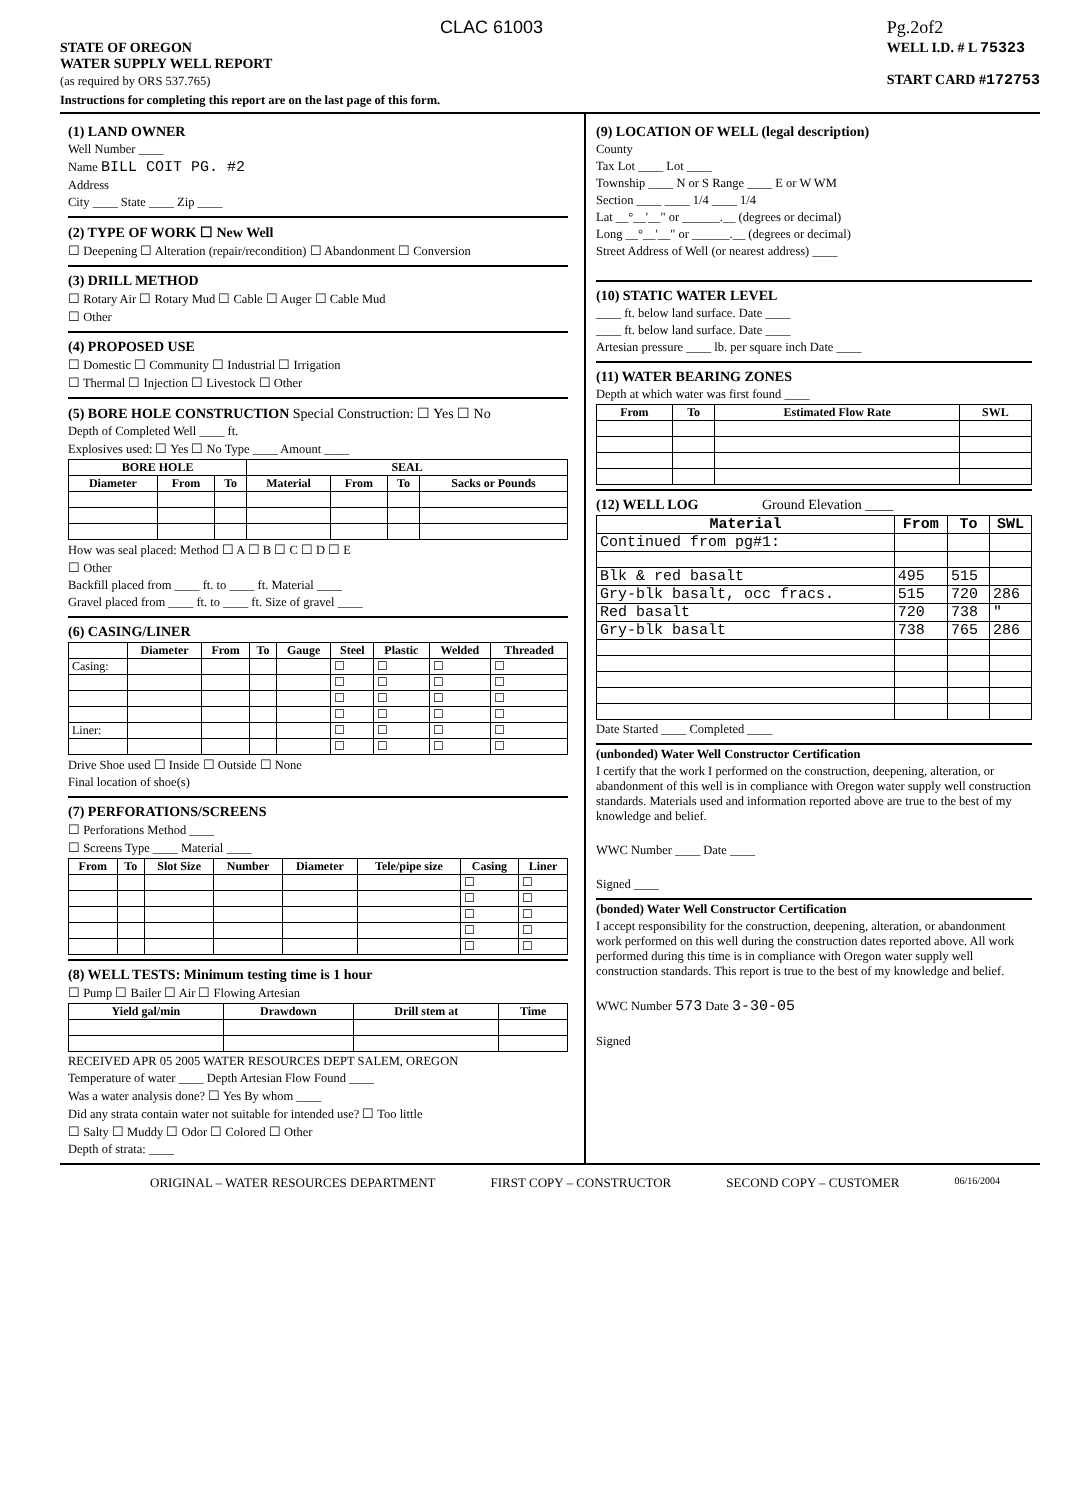CLAC 61003
STATE OF OREGON
WATER SUPPLY WELL REPORT
(as required by ORS 537.765)
Pg.2of2
WELL I.D. # L 75323
START CARD #172753
Instructions for completing this report are on the last page of this form.
(1) LAND OWNER
Well Number ____
Name BILL COIT PG. #2
Address
City ____ State ____ Zip ____
(2) TYPE OF WORK ☐ New Well
☐ Deepening ☐ Alteration (repair/recondition) ☐ Abandonment ☐ Conversion
(3) DRILL METHOD
☐ Rotary Air ☐ Rotary Mud ☐ Cable ☐ Auger ☐ Cable Mud
☐ Other
(4) PROPOSED USE
☐ Domestic ☐ Community ☐ Industrial ☐ Irrigation
☐ Thermal ☐ Injection ☐ Livestock ☐ Other
(5) BORE HOLE CONSTRUCTION Special Construction: ☐ Yes ☐ No
Depth of Completed Well ____ ft.
Explosives used: ☐ Yes ☐ No Type ____ Amount ____
| BORE HOLE | | | SEAL | | | |
| --- | --- | --- | --- | --- | --- | --- |
| Diameter | From | To | Material | From | To | Sacks or Pounds |
How was seal placed: Method ☐ A ☐ B ☐ C ☐ D ☐ E
☐ Other
Backfill placed from ____ ft. to ____ ft. Material ____
Gravel placed from ____ ft. to ____ ft. Size of gravel ____
(6) CASING/LINER
| | Diameter | From | To | Gauge | Steel | Plastic | Welded | Threaded |
| --- | --- | --- | --- | --- | --- | --- | --- | --- |
| Casing: | | | | | ☐ | ☐ | ☐ | ☐ |
| | | | | | ☐ | ☐ | ☐ | ☐ |
| | | | | | ☐ | ☐ | ☐ | ☐ |
| | | | | | ☐ | ☐ | ☐ | ☐ |
| Liner: | | | | | ☐ | ☐ | ☐ | ☐ |
| | | | | | ☐ | ☐ | ☐ | ☐ |
Drive Shoe used ☐ Inside ☐ Outside ☐ None
Final location of shoe(s)
(7) PERFORATIONS/SCREENS
☐ Perforations Method ____
☐ Screens Type ____ Material ____
| From | To | Slot Size | Number | Diameter | Tele/pipe size | Casing | Liner |
| --- | --- | --- | --- | --- | --- | --- | --- |
| | | | | | | ☐ | ☐ |
| | | | | | | ☐ | ☐ |
| | | | | | | ☐ | ☐ |
| | | | | | | ☐ | ☐ |
| | | | | | | ☐ | ☐ |
(8) WELL TESTS: Minimum testing time is 1 hour
☐ Pump ☐ Bailer ☐ Air ☐ Flowing Artesian
| Yield gal/min | Drawdown | Drill stem at | Time |
| --- | --- | --- | --- |
RECEIVED APR 05 2005 WATER RESOURCES DEPT SALEM, OREGON
Temperature of water ____ Depth Artesian Flow Found ____
Was a water analysis done? ☐ Yes By whom ____
Did any strata contain water not suitable for intended use? ☐ Too little
☐ Salty ☐ Muddy ☐ Odor ☐ Colored ☐ Other
Depth of strata: ____
(9) LOCATION OF WELL (legal description)
County
Tax Lot ____ Lot ____
Township ____ N or S Range ____ E or W WM
Section ____ ____ 1/4 ____ 1/4
Lat __°__'__" or ______.__ (degrees or decimal)
Long __°__'__" or ______.__ (degrees or decimal)
Street Address of Well (or nearest address) ____
(10) STATIC WATER LEVEL
____ ft. below land surface. Date ____
____ ft. below land surface. Date ____
Artesian pressure ____ lb. per square inch Date ____
(11) WATER BEARING ZONES
Depth at which water was first found ____
| From | To | Estimated Flow Rate | SWL |
| --- | --- | --- | --- |
(12) WELL LOG Ground Elevation ____
| Material | From | To | SWL |
| --- | --- | --- | --- |
| Continued from pg#1: | | | |
| Blk & red basalt | 495 | 515 | |
| Gry-blk basalt, occ fracs. | 515 | 720 | 286 |
| Red basalt | 720 | 738 | " |
| Gry-blk basalt | 738 | 765 | 286 |
Date Started ____ Completed ____
(unbonded) Water Well Constructor Certification
I certify that the work I performed on the construction, deepening, alteration, or abandonment of this well is in compliance with Oregon water supply well construction standards. Materials used and information reported above are true to the best of my knowledge and belief.
WWC Number ____ Date ____
Signed ____
(bonded) Water Well Constructor Certification
I accept responsibility for the construction, deepening, alteration, or abandonment work performed on this well during the construction dates reported above. All work performed during this time is in compliance with Oregon water supply well construction standards. This report is true to the best of my knowledge and belief.
WWC Number 573 Date 3-30-05
Signed
ORIGINAL – WATER RESOURCES DEPARTMENT FIRST COPY – CONSTRUCTOR SECOND COPY – CUSTOMER 06/16/2004